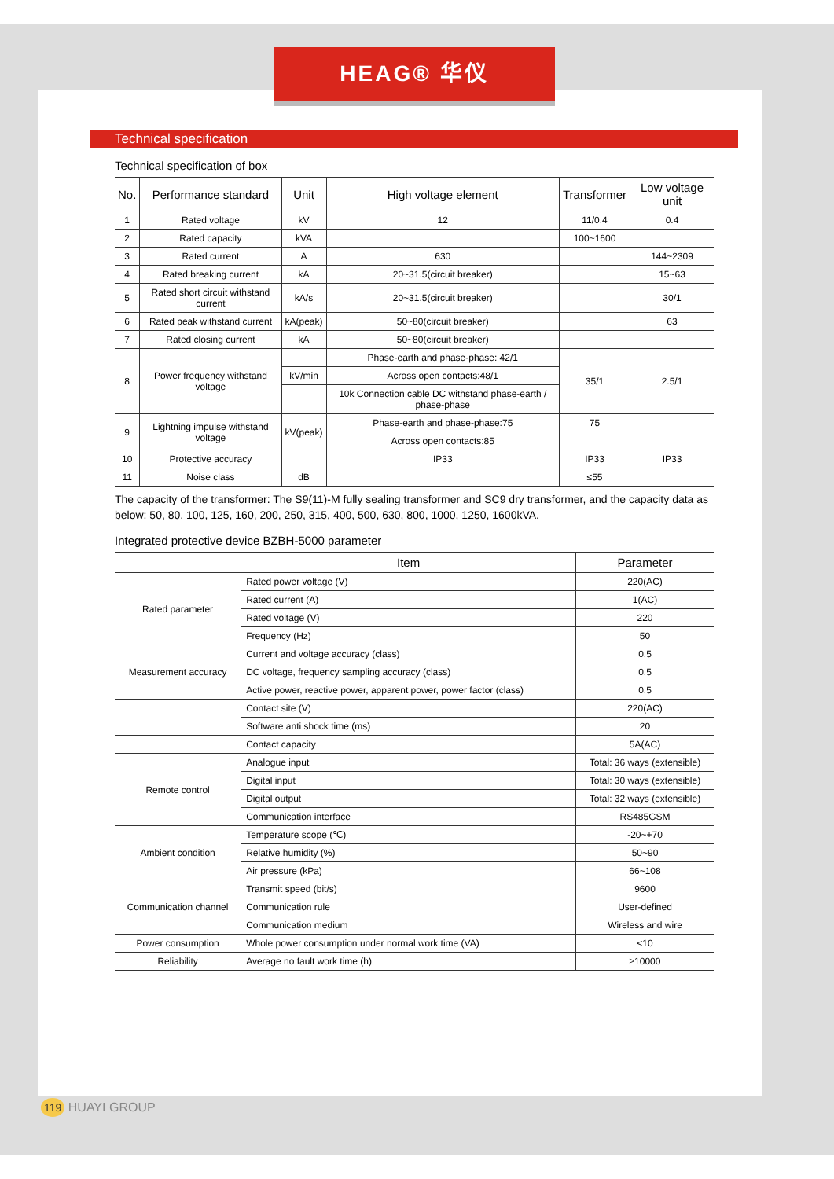HEAG® 华仪
Technical specification
Technical specification of box
| No. | Performance standard | Unit | High voltage element | Transformer | Low voltage unit |
| --- | --- | --- | --- | --- | --- |
| 1 | Rated voltage | kV | 12 | 11/0.4 | 0.4 |
| 2 | Rated capacity | kVA | | 100~1600 | |
| 3 | Rated current | A | 630 | | 144~2309 |
| 4 | Rated breaking current | kA | 20~31.5(circuit breaker) | | 15~63 |
| 5 | Rated short circuit withstand current | kA/s | 20~31.5(circuit breaker) | | 30/1 |
| 6 | Rated peak withstand current | kA(peak) | 50~80(circuit breaker) | | 63 |
| 7 | Rated closing current | kA | 50~80(circuit breaker) | | |
| 8 | Power frequency withstand voltage | | Phase-earth and phase-phase: 42/1 | 35/1 | 2.5/1 |
| | | kV/min | Across open contacts:48/1 | | |
| | | | 10k Connection cable DC withstand phase-earth / phase-phase | | |
| 9 | Lightning impulse withstand voltage | kV(peak) | Phase-earth and phase-phase:75 | 75 | |
| | | | Across open contacts:85 | | |
| 10 | Protective accuracy | | IP33 | IP33 | IP33 |
| 11 | Noise class | dB | | ≤55 | |
The capacity of the transformer: The S9(11)-M fully sealing transformer and SC9 dry transformer, and the capacity data as below: 50, 80, 100, 125, 160, 200, 250, 315, 400, 500, 630, 800, 1000, 1250, 1600kVA.
Integrated protective device BZBH-5000 parameter
| | Item | Parameter |
| --- | --- | --- |
| Rated parameter | Rated power voltage (V) | 220(AC) |
| | Rated current (A) | 1(AC) |
| | Rated voltage (V) | 220 |
| | Frequency (Hz) | 50 |
| Measurement accuracy | Current and voltage accuracy (class) | 0.5 |
| | DC voltage, frequency sampling accuracy (class) | 0.5 |
| | Active power, reactive power, apparent power, power factor (class) | 0.5 |
| | Contact site (V) | 220(AC) |
| | Software anti shock time (ms) | 20 |
| | Contact capacity | 5A(AC) |
| Remote control | Analogue input | Total: 36 ways (extensible) |
| | Digital input | Total: 30 ways (extensible) |
| | Digital output | Total: 32 ways (extensible) |
| | Communication interface | RS485GSM |
| Ambient condition | Temperature scope (℃) | -20~+70 |
| | Relative humidity (%) | 50~90 |
| | Air pressure (kPa) | 66~108 |
| Communication channel | Transmit speed (bit/s) | 9600 |
| | Communication rule | User-defined |
| | Communication medium | Wireless and wire |
| Power consumption | Whole power consumption under normal work time (VA) | <10 |
| Reliability | Average no fault work time (h) | ≥10000 |
119 HUAYI GROUP